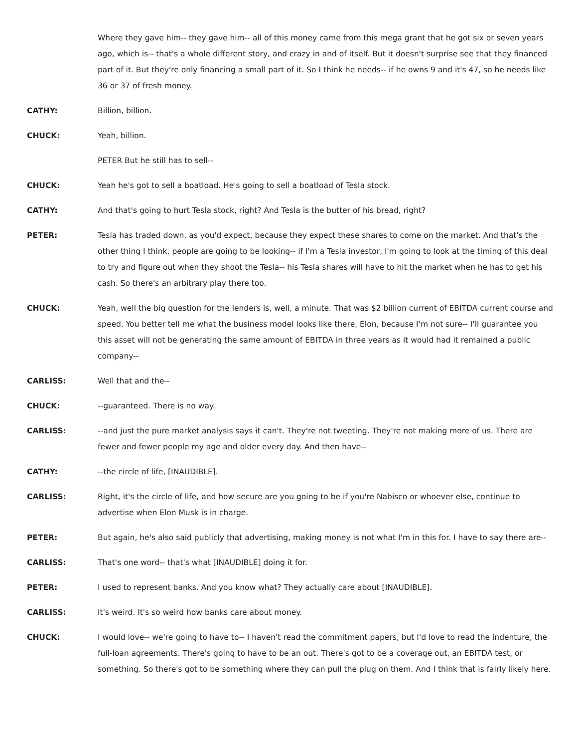Where they gave him-- they gave him-- all of this money came from this mega grant that he got six or seven years ago, which is-- that's a whole different story, and crazy in and of itself. But it doesn't surprise see that they financed part of it. But they're only financing a small part of it. So I think he needs-- if he owns 9 and it's 47, so he needs like 36 or 37 of fresh money.
CATHY: Billion, billion.
CHUCK: Yeah, billion.
PETER But he still has to sell--
CHUCK: Yeah he's got to sell a boatload. He's going to sell a boatload of Tesla stock.
CATHY: And that's going to hurt Tesla stock, right? And Tesla is the butter of his bread, right?
PETER: Tesla has traded down, as you'd expect, because they expect these shares to come on the market. And that's the other thing I think, people are going to be looking-- if I'm a Tesla investor, I'm going to look at the timing of this deal to try and figure out when they shoot the Tesla-- his Tesla shares will have to hit the market when he has to get his cash. So there's an arbitrary play there too.
CHUCK: Yeah, well the big question for the lenders is, well, a minute. That was $2 billion current of EBITDA current course and speed. You better tell me what the business model looks like there, Elon, because I'm not sure-- I'll guarantee you this asset will not be generating the same amount of EBITDA in three years as it would had it remained a public company--
CARLISS: Well that and the--
CHUCK: --guaranteed. There is no way.
CARLISS: --and just the pure market analysis says it can't. They're not tweeting. They're not making more of us. There are fewer and fewer people my age and older every day. And then have--
CATHY: --the circle of life, [INAUDIBLE].
CARLISS: Right, it's the circle of life, and how secure are you going to be if you're Nabisco or whoever else, continue to advertise when Elon Musk is in charge.
PETER: But again, he's also said publicly that advertising, making money is not what I'm in this for. I have to say there are--
CARLISS: That's one word-- that's what [INAUDIBLE] doing it for.
PETER: I used to represent banks. And you know what? They actually care about [INAUDIBLE].
CARLISS: It's weird. It's so weird how banks care about money.
CHUCK: I would love-- we're going to have to-- I haven't read the commitment papers, but I'd love to read the indenture, the full-loan agreements. There's going to have to be an out. There's got to be a coverage out, an EBITDA test, or something. So there's got to be something where they can pull the plug on them. And I think that is fairly likely here.